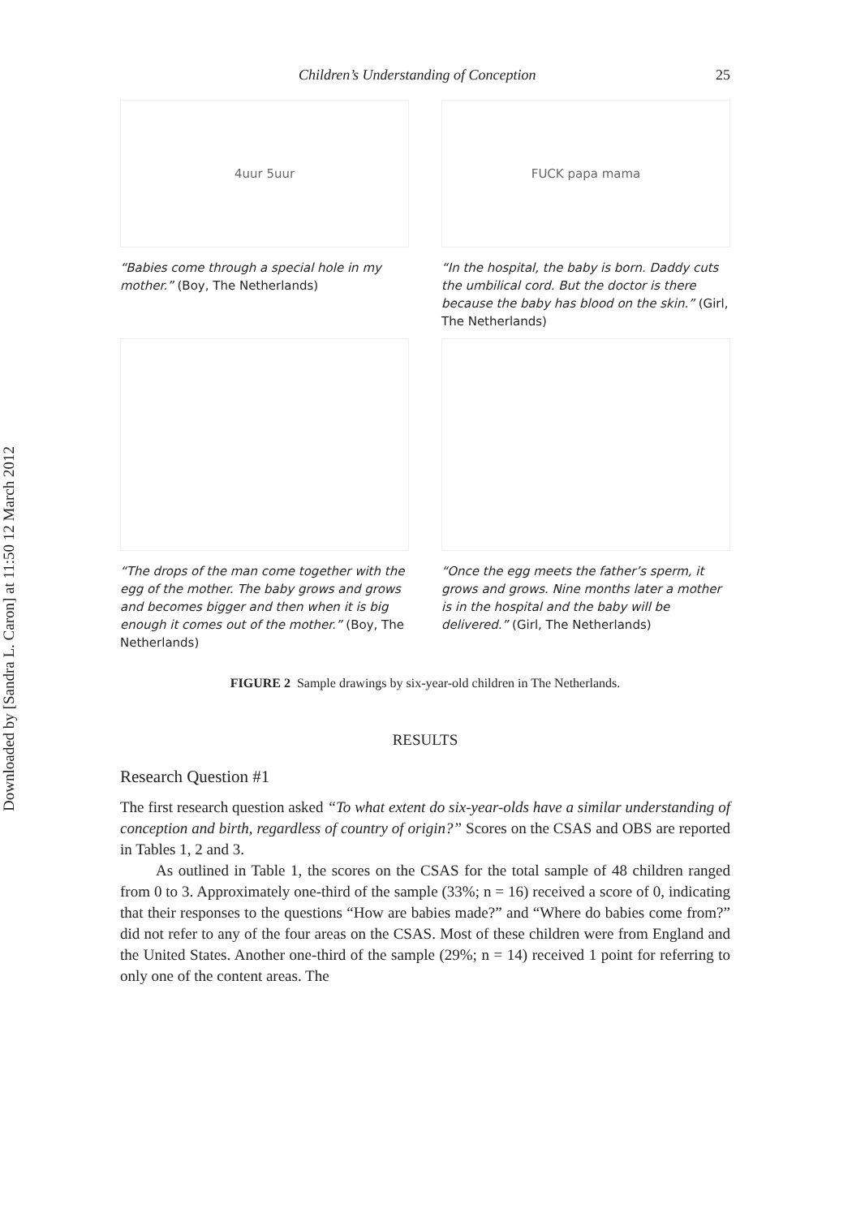Downloaded by [Sandra L. Caron] at 11:50 12 March 2012
Children’s Understanding of Conception 25
4uur 5uur
“Babies come through a special hole in my mother.” (Boy, The Netherlands)
FUCK papa mama
“In the hospital, the baby is born. Daddy cuts the umbilical cord. But the doctor is there because the baby has blood on the skin.” (Girl, The Netherlands)
“The drops of the man come together with the egg of the mother. The baby grows and grows and becomes bigger and then when it is big enough it comes out of the mother.” (Boy, The Netherlands)
“Once the egg meets the father’s sperm, it grows and grows. Nine months later a mother is in the hospital and the baby will be delivered.” (Girl, The Netherlands)
FIGURE 2 Sample drawings by six-year-old children in The Netherlands.
RESULTS
Research Question #1
The first research question asked “To what extent do six-year-olds have a similar understanding of conception and birth, regardless of country of origin?” Scores on the CSAS and OBS are reported in Tables 1, 2 and 3.
As outlined in Table 1, the scores on the CSAS for the total sample of 48 children ranged from 0 to 3. Approximately one-third of the sample (33%; n = 16) received a score of 0, indicating that their responses to the questions “How are babies made?” and “Where do babies come from?” did not refer to any of the four areas on the CSAS. Most of these children were from England and the United States. Another one-third of the sample (29%; n = 14) received 1 point for referring to only one of the content areas. The